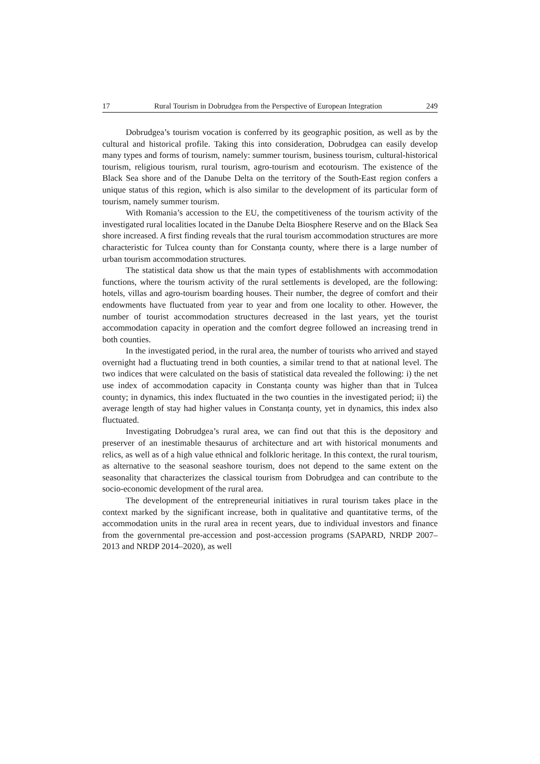17 Rural Tourism in Dobrudgea from the Perspective of European Integration 249
Dobrudgea’s tourism vocation is conferred by its geographic position, as well as by the cultural and historical profile. Taking this into consideration, Dobrudgea can easily develop many types and forms of tourism, namely: summer tourism, business tourism, cultural-historical tourism, religious tourism, rural tourism, agro-tourism and ecotourism. The existence of the Black Sea shore and of the Danube Delta on the territory of the South-East region confers a unique status of this region, which is also similar to the development of its particular form of tourism, namely summer tourism.
With Romania’s accession to the EU, the competitiveness of the tourism activity of the investigated rural localities located in the Danube Delta Biosphere Reserve and on the Black Sea shore increased. A first finding reveals that the rural tourism accommodation structures are more characteristic for Tulcea county than for Constanța county, where there is a large number of urban tourism accommodation structures.
The statistical data show us that the main types of establishments with accommodation functions, where the tourism activity of the rural settlements is developed, are the following: hotels, villas and agro-tourism boarding houses. Their number, the degree of comfort and their endowments have fluctuated from year to year and from one locality to other. However, the number of tourist accommodation structures decreased in the last years, yet the tourist accommodation capacity in operation and the comfort degree followed an increasing trend in both counties.
In the investigated period, in the rural area, the number of tourists who arrived and stayed overnight had a fluctuating trend in both counties, a similar trend to that at national level. The two indices that were calculated on the basis of statistical data revealed the following: i) the net use index of accommodation capacity in Constanța county was higher than that in Tulcea county; in dynamics, this index fluctuated in the two counties in the investigated period; ii) the average length of stay had higher values in Constanța county, yet in dynamics, this index also fluctuated.
Investigating Dobrudgea’s rural area, we can find out that this is the depository and preserver of an inestimable thesaurus of architecture and art with historical monuments and relics, as well as of a high value ethnical and folkloric heritage. In this context, the rural tourism, as alternative to the seasonal seashore tourism, does not depend to the same extent on the seasonality that characterizes the classical tourism from Dobrudgea and can contribute to the socio-economic development of the rural area.
The development of the entrepreneurial initiatives in rural tourism takes place in the context marked by the significant increase, both in qualitative and quantitative terms, of the accommodation units in the rural area in recent years, due to individual investors and finance from the governmental pre-accession and post-accession programs (SAPARD, NRDP 2007–2013 and NRDP 2014–2020), as well